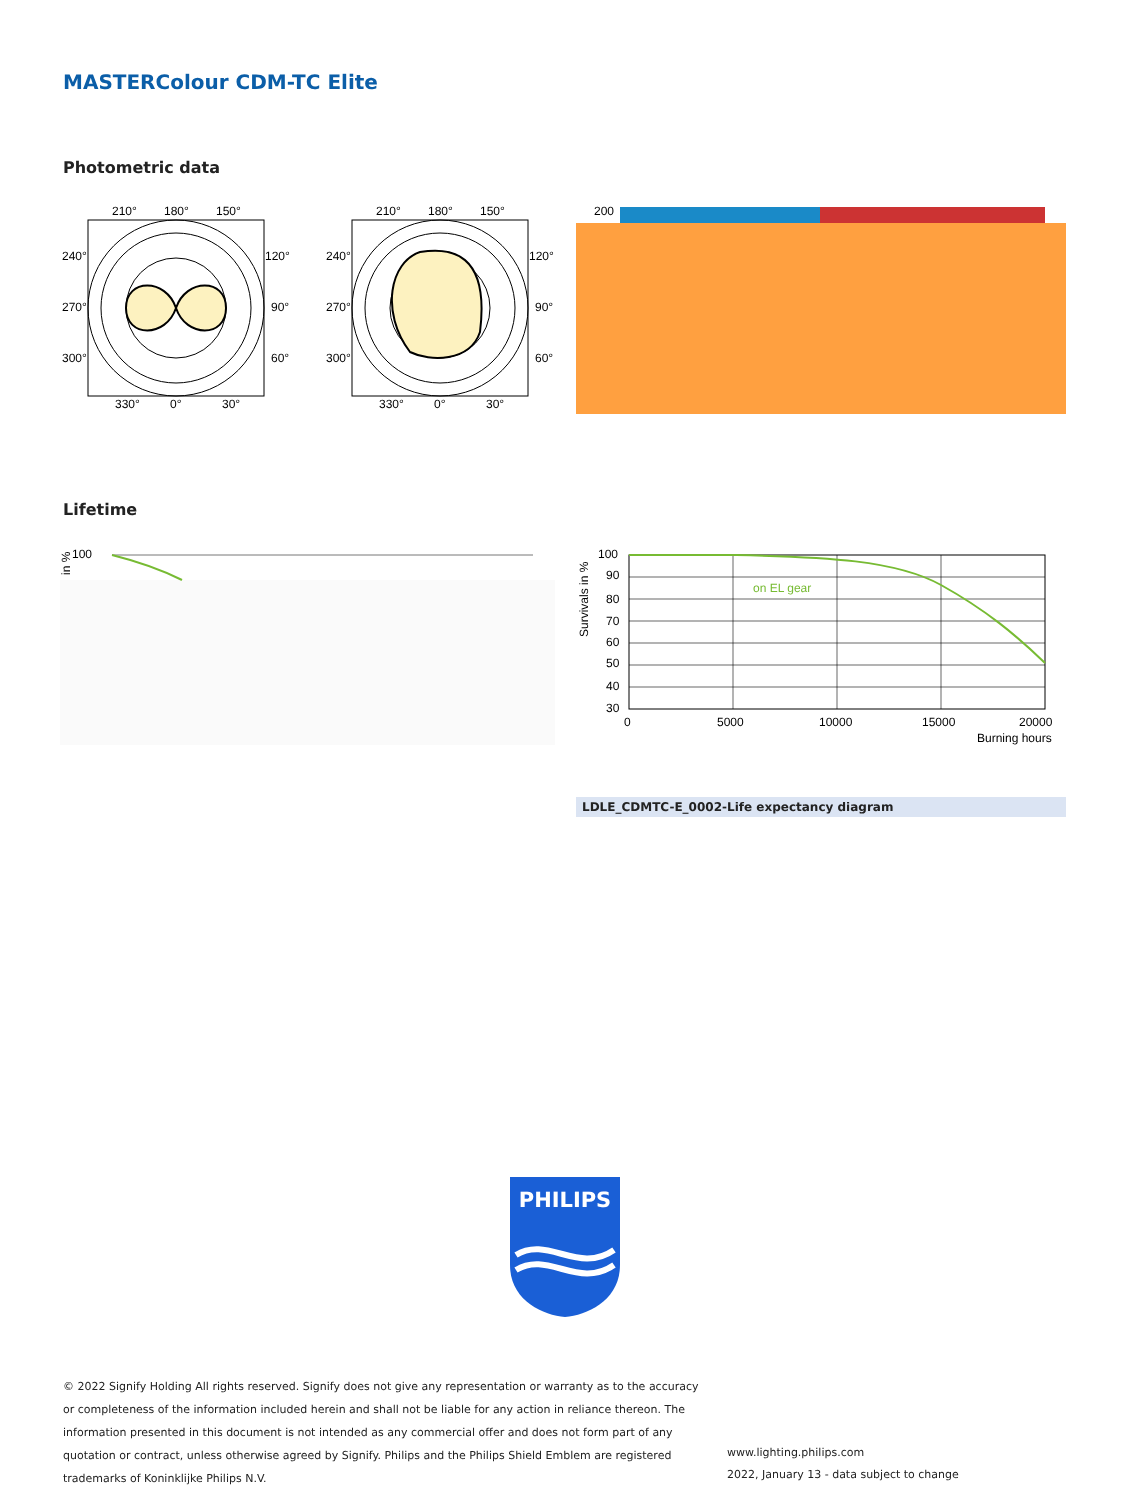MASTERColour CDM-TC Elite
Photometric data
210°
180°
150°
240°
120°
270°
90°
300°
60°
330°
0°
30°
210°
180°
150°
240°
120°
270°
90°
300°
60°
330°
0°
30°
200
Lifetime
100
in %
on EL gear
100
90
80
70
60
50
40
30
0
5000
10000
15000
20000
Burning hours
Survivals in %
LDLE_CDMTC-E_0002-Life expectancy diagram
PHILIPS
© 2022 Signify Holding All rights reserved. Signify does not give any representation or warranty as to the accuracy or completeness of the information included herein and shall not be liable for any action in reliance thereon. The information presented in this document is not intended as any commercial offer and does not form part of any quotation or contract, unless otherwise agreed by Signify. Philips and the Philips Shield Emblem are registered trademarks of Koninklijke Philips N.V.
www.lighting.philips.com
2022, January 13 - data subject to change